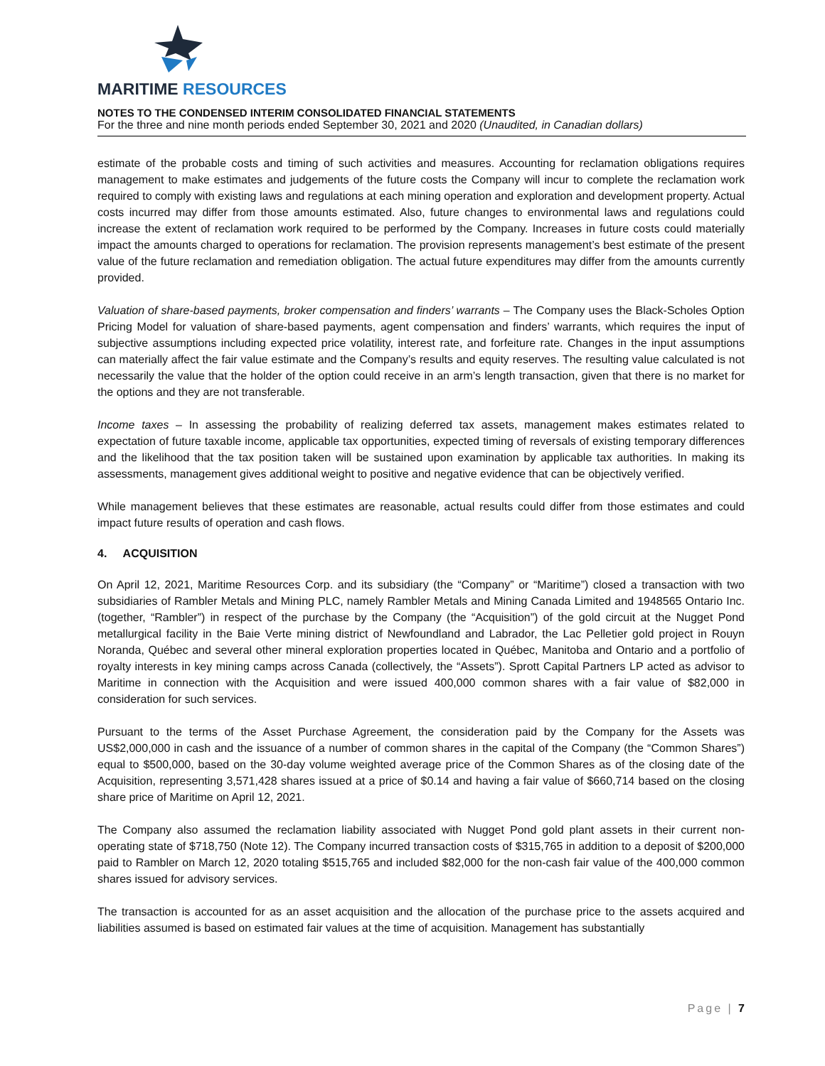MARITIME RESOURCES
NOTES TO THE CONDENSED INTERIM CONSOLIDATED FINANCIAL STATEMENTS
For the three and nine month periods ended September 30, 2021 and 2020 (Unaudited, in Canadian dollars)
estimate of the probable costs and timing of such activities and measures. Accounting for reclamation obligations requires management to make estimates and judgements of the future costs the Company will incur to complete the reclamation work required to comply with existing laws and regulations at each mining operation and exploration and development property. Actual costs incurred may differ from those amounts estimated. Also, future changes to environmental laws and regulations could increase the extent of reclamation work required to be performed by the Company. Increases in future costs could materially impact the amounts charged to operations for reclamation. The provision represents management’s best estimate of the present value of the future reclamation and remediation obligation. The actual future expenditures may differ from the amounts currently provided.
Valuation of share-based payments, broker compensation and finders’ warrants – The Company uses the Black-Scholes Option Pricing Model for valuation of share-based payments, agent compensation and finders’ warrants, which requires the input of subjective assumptions including expected price volatility, interest rate, and forfeiture rate. Changes in the input assumptions can materially affect the fair value estimate and the Company’s results and equity reserves. The resulting value calculated is not necessarily the value that the holder of the option could receive in an arm’s length transaction, given that there is no market for the options and they are not transferable.
Income taxes – In assessing the probability of realizing deferred tax assets, management makes estimates related to expectation of future taxable income, applicable tax opportunities, expected timing of reversals of existing temporary differences and the likelihood that the tax position taken will be sustained upon examination by applicable tax authorities. In making its assessments, management gives additional weight to positive and negative evidence that can be objectively verified.
While management believes that these estimates are reasonable, actual results could differ from those estimates and could impact future results of operation and cash flows.
4. ACQUISITION
On April 12, 2021, Maritime Resources Corp. and its subsidiary (the “Company” or “Maritime”) closed a transaction with two subsidiaries of Rambler Metals and Mining PLC, namely Rambler Metals and Mining Canada Limited and 1948565 Ontario Inc. (together, “Rambler”) in respect of the purchase by the Company (the “Acquisition”) of the gold circuit at the Nugget Pond metallurgical facility in the Baie Verte mining district of Newfoundland and Labrador, the Lac Pelletier gold project in Rouyn Noranda, Québec and several other mineral exploration properties located in Québec, Manitoba and Ontario and a portfolio of royalty interests in key mining camps across Canada (collectively, the “Assets”). Sprott Capital Partners LP acted as advisor to Maritime in connection with the Acquisition and were issued 400,000 common shares with a fair value of $82,000 in consideration for such services.
Pursuant to the terms of the Asset Purchase Agreement, the consideration paid by the Company for the Assets was US$2,000,000 in cash and the issuance of a number of common shares in the capital of the Company (the “Common Shares”) equal to $500,000, based on the 30-day volume weighted average price of the Common Shares as of the closing date of the Acquisition, representing 3,571,428 shares issued at a price of $0.14 and having a fair value of $660,714 based on the closing share price of Maritime on April 12, 2021.
The Company also assumed the reclamation liability associated with Nugget Pond gold plant assets in their current non-operating state of $718,750 (Note 12). The Company incurred transaction costs of $315,765 in addition to a deposit of $200,000 paid to Rambler on March 12, 2020 totaling $515,765 and included $82,000 for the non-cash fair value of the 400,000 common shares issued for advisory services.
The transaction is accounted for as an asset acquisition and the allocation of the purchase price to the assets acquired and liabilities assumed is based on estimated fair values at the time of acquisition. Management has substantially
Page | 7